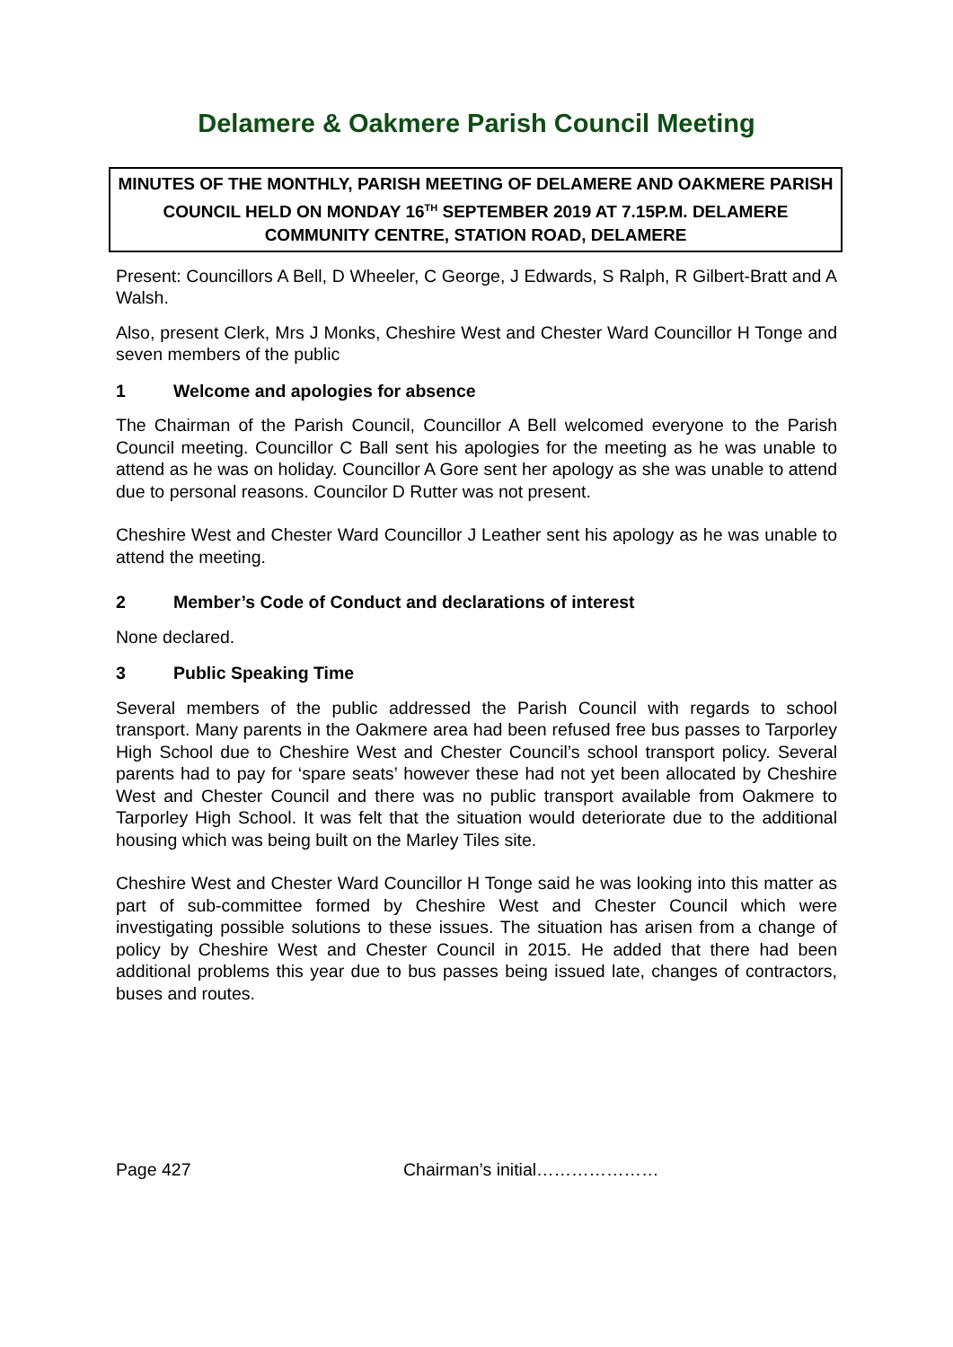Delamere & Oakmere Parish Council Meeting
MINUTES OF THE MONTHLY, PARISH MEETING OF DELAMERE AND OAKMERE PARISH COUNCIL HELD ON MONDAY 16<sup>TH</sup> SEPTEMBER 2019 AT 7.15P.M. DELAMERE COMMUNITY CENTRE, STATION ROAD, DELAMERE
Present: Councillors A Bell, D Wheeler, C George, J Edwards, S Ralph, R Gilbert-Bratt and A Walsh.
Also, present Clerk, Mrs J Monks, Cheshire West and Chester Ward Councillor H Tonge and seven members of the public
1 Welcome and apologies for absence
The Chairman of the Parish Council, Councillor A Bell welcomed everyone to the Parish Council meeting. Councillor C Ball sent his apologies for the meeting as he was unable to attend as he was on holiday. Councillor A Gore sent her apology as she was unable to attend due to personal reasons. Councilor D Rutter was not present.
Cheshire West and Chester Ward Councillor J Leather sent his apology as he was unable to attend the meeting.
2 Member’s Code of Conduct and declarations of interest
None declared.
3 Public Speaking Time
Several members of the public addressed the Parish Council with regards to school transport. Many parents in the Oakmere area had been refused free bus passes to Tarporley High School due to Cheshire West and Chester Council’s school transport policy. Several parents had to pay for ‘spare seats’ however these had not yet been allocated by Cheshire West and Chester Council and there was no public transport available from Oakmere to Tarporley High School. It was felt that the situation would deteriorate due to the additional housing which was being built on the Marley Tiles site.
Cheshire West and Chester Ward Councillor H Tonge said he was looking into this matter as part of sub-committee formed by Cheshire West and Chester Council which were investigating possible solutions to these issues. The situation has arisen from a change of policy by Cheshire West and Chester Council in 2015. He added that there had been additional problems this year due to bus passes being issued late, changes of contractors, buses and routes.
Page 427 Chairman’s initial…………………